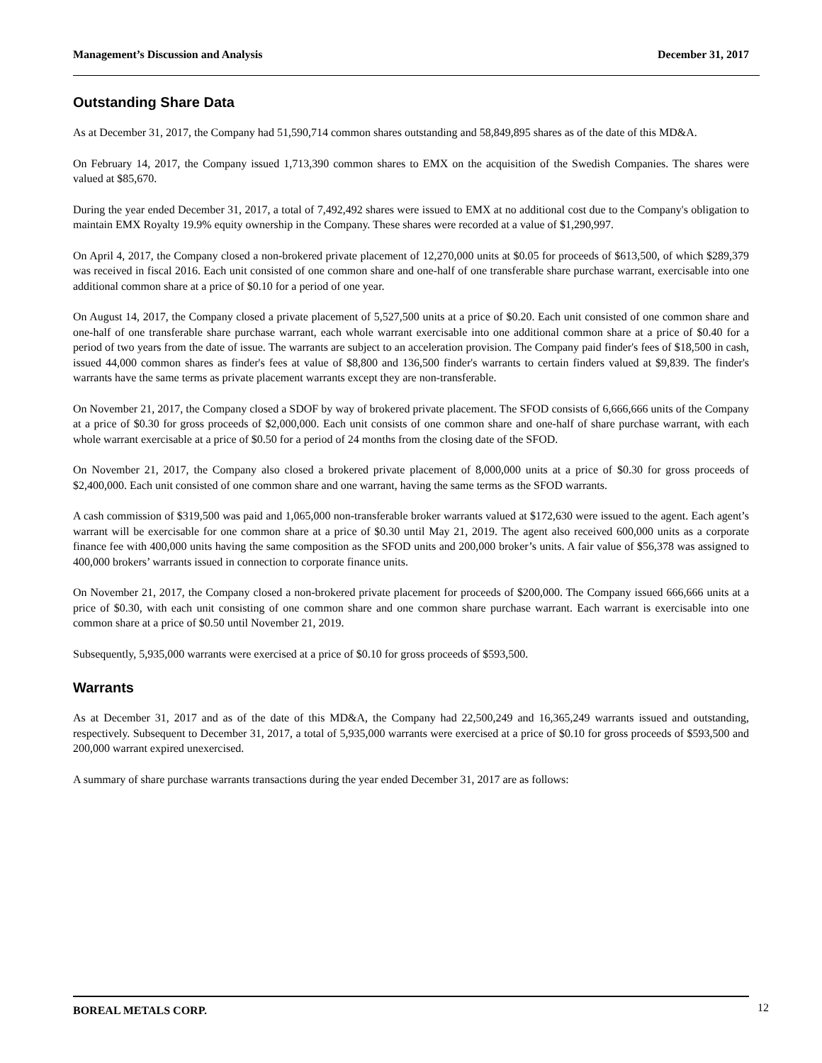Management’s Discussion and Analysis December 31, 2017
Outstanding Share Data
As at December 31, 2017, the Company had 51,590,714 common shares outstanding and 58,849,895 shares as of the date of this MD&A.
On February 14, 2017, the Company issued 1,713,390 common shares to EMX on the acquisition of the Swedish Companies. The shares were valued at $85,670.
During the year ended December 31, 2017, a total of 7,492,492 shares were issued to EMX at no additional cost due to the Company's obligation to maintain EMX Royalty 19.9% equity ownership in the Company. These shares were recorded at a value of $1,290,997.
On April 4, 2017, the Company closed a non-brokered private placement of 12,270,000 units at $0.05 for proceeds of $613,500, of which $289,379 was received in fiscal 2016. Each unit consisted of one common share and one-half of one transferable share purchase warrant, exercisable into one additional common share at a price of $0.10 for a period of one year.
On August 14, 2017, the Company closed a private placement of 5,527,500 units at a price of $0.20. Each unit consisted of one common share and one-half of one transferable share purchase warrant, each whole warrant exercisable into one additional common share at a price of $0.40 for a period of two years from the date of issue. The warrants are subject to an acceleration provision. The Company paid finder's fees of $18,500 in cash, issued 44,000 common shares as finder's fees at value of $8,800 and 136,500 finder's warrants to certain finders valued at $9,839. The finder's warrants have the same terms as private placement warrants except they are non-transferable.
On November 21, 2017, the Company closed a SDOF by way of brokered private placement. The SFOD consists of 6,666,666 units of the Company at a price of $0.30 for gross proceeds of $2,000,000. Each unit consists of one common share and one-half of share purchase warrant, with each whole warrant exercisable at a price of $0.50 for a period of 24 months from the closing date of the SFOD.
On November 21, 2017, the Company also closed a brokered private placement of 8,000,000 units at a price of $0.30 for gross proceeds of $2,400,000. Each unit consisted of one common share and one warrant, having the same terms as the SFOD warrants.
A cash commission of $319,500 was paid and 1,065,000 non-transferable broker warrants valued at $172,630 were issued to the agent. Each agent’s warrant will be exercisable for one common share at a price of $0.30 until May 21, 2019. The agent also received 600,000 units as a corporate finance fee with 400,000 units having the same composition as the SFOD units and 200,000 broker’s units. A fair value of $56,378 was assigned to 400,000 brokers’ warrants issued in connection to corporate finance units.
On November 21, 2017, the Company closed a non-brokered private placement for proceeds of $200,000. The Company issued 666,666 units at a price of $0.30, with each unit consisting of one common share and one common share purchase warrant. Each warrant is exercisable into one common share at a price of $0.50 until November 21, 2019.
Subsequently, 5,935,000 warrants were exercised at a price of $0.10 for gross proceeds of $593,500.
Warrants
As at December 31, 2017 and as of the date of this MD&A, the Company had 22,500,249 and 16,365,249 warrants issued and outstanding, respectively. Subsequent to December 31, 2017, a total of 5,935,000 warrants were exercised at a price of $0.10 for gross proceeds of $593,500 and 200,000 warrant expired unexercised.
A summary of share purchase warrants transactions during the year ended December 31, 2017 are as follows:
BOREAL METALS CORP. 12